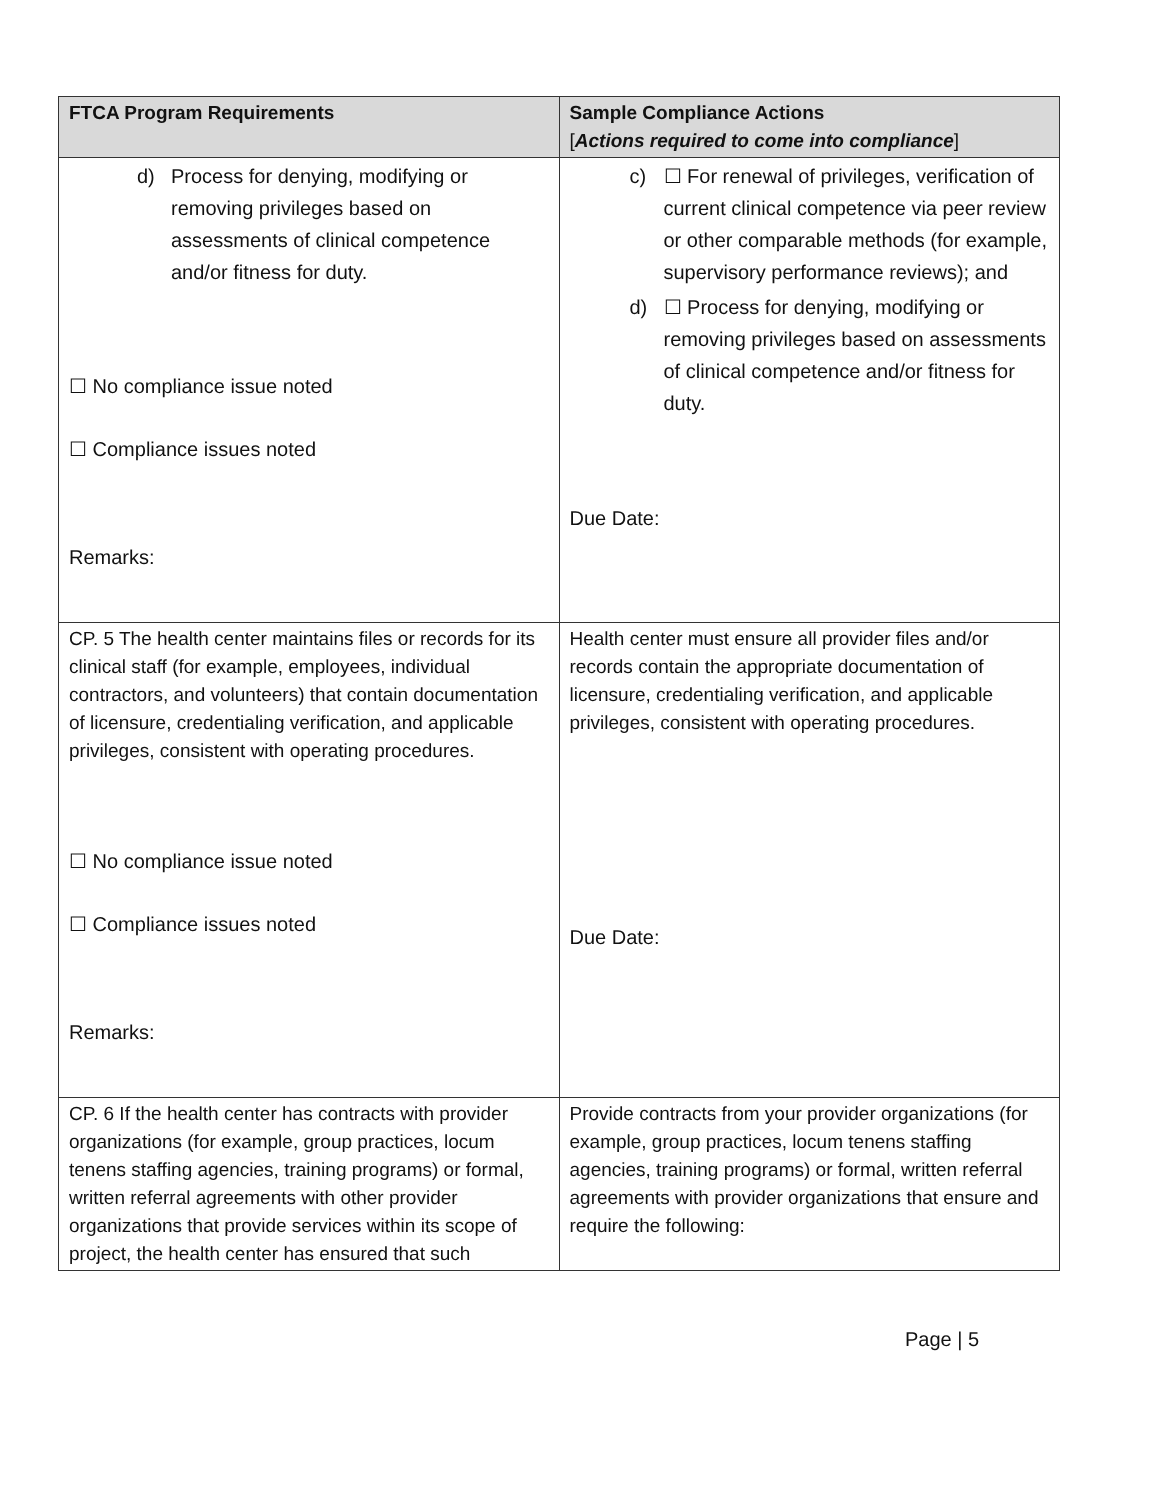| FTCA Program Requirements | Sample Compliance Actions [ Actions required to come into compliance ] |
| --- | --- |
| d) Process for denying, modifying or removing privileges based on assessments of clinical competence and/or fitness for duty. ☐ No compliance issue noted ☐ Compliance issues noted Remarks: | c) ☐ For renewal of privileges, verification of current clinical competence via peer review or other comparable methods (for example, supervisory performance reviews); and d) ☐ Process for denying, modifying or removing privileges based on assessments of clinical competence and/or fitness for duty. Due Date: |
| CP. 5 The health center maintains files or records for its clinical staff (for example, employees, individual contractors, and volunteers) that contain documentation of licensure, credentialing verification, and applicable privileges, consistent with operating procedures. ☐ No compliance issue noted ☐ Compliance issues noted Remarks: | Health center must ensure all provider files and/or records contain the appropriate documentation of licensure, credentialing verification, and applicable privileges, consistent with operating procedures. Due Date: |
| CP. 6 If the health center has contracts with provider organizations (for example, group practices, locum tenens staffing agencies, training programs) or formal, written referral agreements with other provider organizations that provide services within its scope of project, the health center has ensured that such | Provide contracts from your provider organizations (for example, group practices, locum tenens staffing agencies, training programs) or formal, written referral agreements with provider organizations that ensure and require the following: |
Page | 5